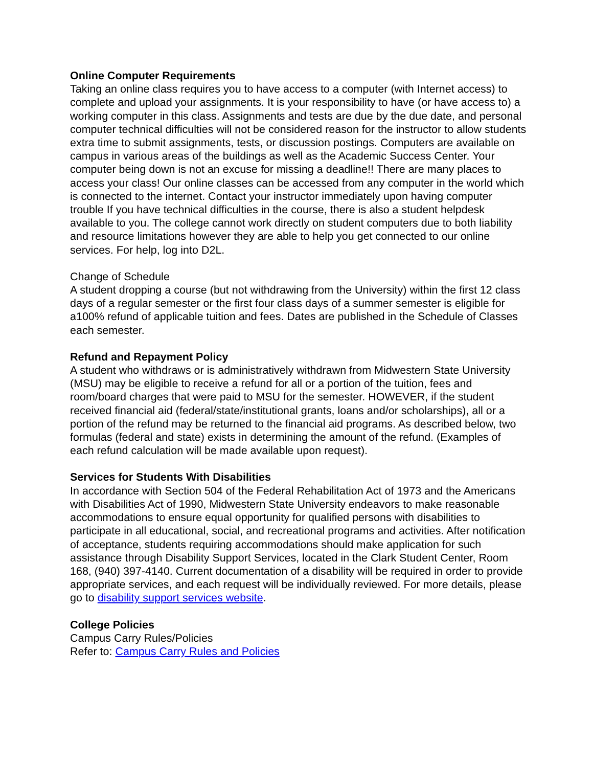Online Computer Requirements
Taking an online class requires you to have access to a computer (with Internet access) to complete and upload your assignments. It is your responsibility to have (or have access to) a working computer in this class. Assignments and tests are due by the due date, and personal computer technical difficulties will not be considered reason for the instructor to allow students extra time to submit assignments, tests, or discussion postings. Computers are available on campus in various areas of the buildings as well as the Academic Success Center. Your computer being down is not an excuse for missing a deadline!! There are many places to access your class! Our online classes can be accessed from any computer in the world which is connected to the internet. Contact your instructor immediately upon having computer trouble If you have technical difficulties in the course, there is also a student helpdesk available to you. The college cannot work directly on student computers due to both liability and resource limitations however they are able to help you get connected to our online services. For help, log into D2L.
Change of Schedule
A student dropping a course (but not withdrawing from the University) within the first 12 class days of a regular semester or the first four class days of a summer semester is eligible for a100% refund of applicable tuition and fees. Dates are published in the Schedule of Classes each semester.
Refund and Repayment Policy
A student who withdraws or is administratively withdrawn from Midwestern State University (MSU) may be eligible to receive a refund for all or a portion of the tuition, fees and room/board charges that were paid to MSU for the semester. HOWEVER, if the student received financial aid (federal/state/institutional grants, loans and/or scholarships), all or a portion of the refund may be returned to the financial aid programs. As described below, two formulas (federal and state) exists in determining the amount of the refund. (Examples of each refund calculation will be made available upon request).
Services for Students With Disabilities
In accordance with Section 504 of the Federal Rehabilitation Act of 1973 and the Americans with Disabilities Act of 1990, Midwestern State University endeavors to make reasonable accommodations to ensure equal opportunity for qualified persons with disabilities to participate in all educational, social, and recreational programs and activities. After notification of acceptance, students requiring accommodations should make application for such assistance through Disability Support Services, located in the Clark Student Center, Room 168, (940) 397-4140. Current documentation of a disability will be required in order to provide appropriate services, and each request will be individually reviewed. For more details, please go to disability support services website.
College Policies
Campus Carry Rules/Policies
Refer to: Campus Carry Rules and Policies